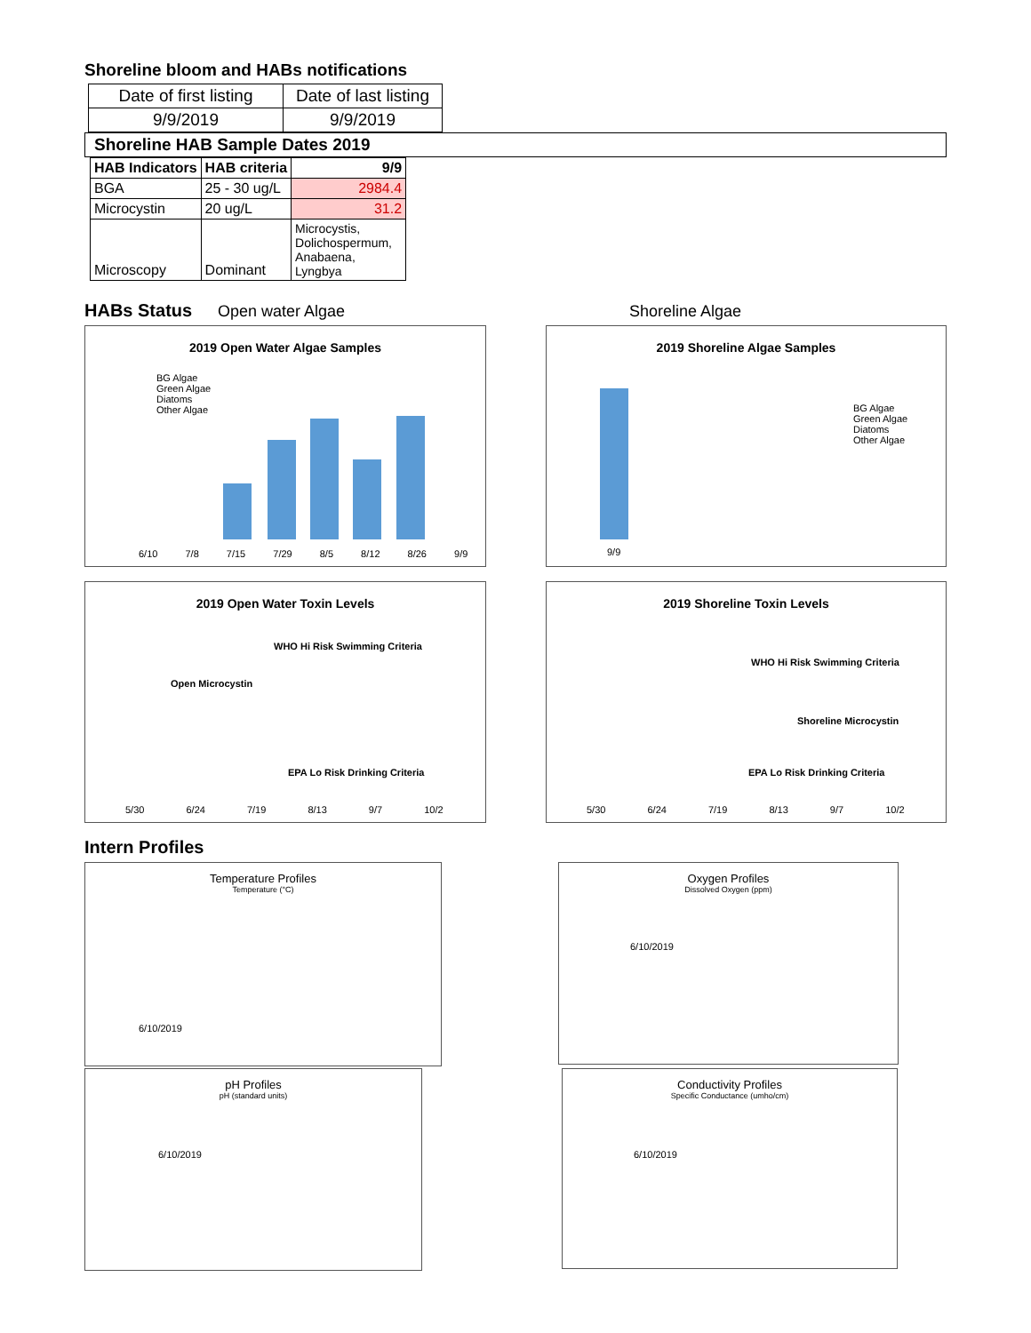Shoreline bloom and HABs notifications
| Date of first listing | Date of last listing |
| 9/9/2019 | 9/9/2019 |
| Shoreline HAB Sample Dates 2019 |
| --- |
| HAB Indicators | HAB criteria | 9/9 |
| --- | --- | --- |
| BGA | 25 - 30 ug/L | 2984.4 |
| Microcystin | 20 ug/L | 31.2 |
| Microscopy | Dominant | Microcystis, Dolichospermum, Anabaena, Lyngbya |
HABs Status Open water Algae Shoreline Algae
2019 Open Water Algae Samples
BG Algae
Green Algae
Diatoms
Other Algae
6/10 7/8 7/15 7/29 8/5 8/12 8/26 9/9
2019 Shoreline Algae Samples
BG Algae
Green Algae
Diatoms
Other Algae
9/9
2019 Open Water Toxin Levels
WHO Hi Risk Swimming Criteria
Open Microcystin
EPA Lo Risk Drinking Criteria
5/30 6/24 7/19 8/13 9/7 10/2
2019 Shoreline Toxin Levels
WHO Hi Risk Swimming Criteria
Shoreline Microcystin
EPA Lo Risk Drinking Criteria
5/30 6/24 7/19 8/13 9/7 10/2
Intern Profiles
Temperature Profiles
Temperature (°C)
6/10/2019
Oxygen Profiles
Dissolved Oxygen (ppm)
6/10/2019
pH Profiles
pH (standard units)
6/10/2019
Conductivity Profiles
Specific Conductance (umho/cm)
6/10/2019